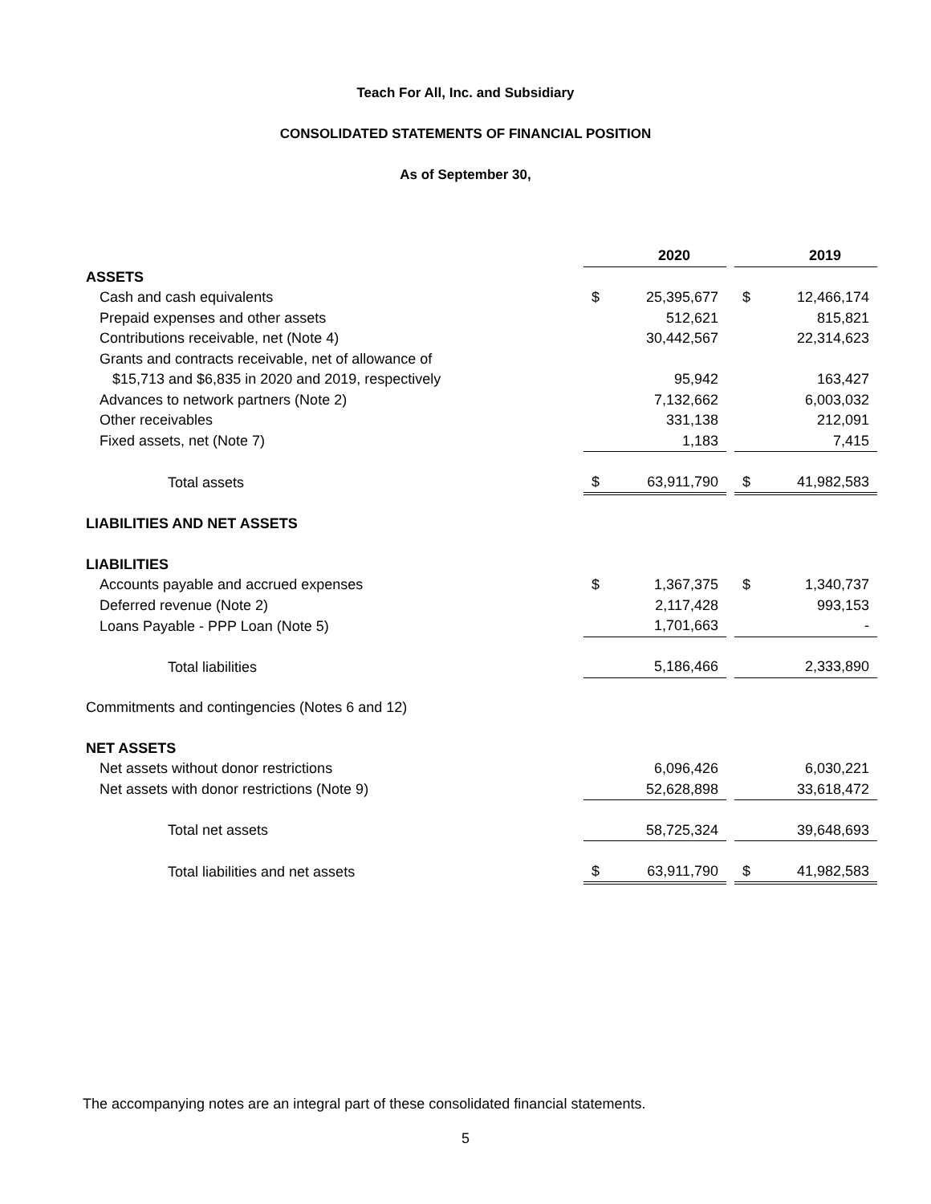Teach For All, Inc. and Subsidiary
CONSOLIDATED STATEMENTS OF FINANCIAL POSITION
As of September 30,
| | | 2020 | | | 2019 |
| --- | --- | --- | --- | --- | --- |
| ASSETS | | | | | |
| Cash and cash equivalents | $ | 25,395,677 | | $ | 12,466,174 |
| Prepaid expenses and other assets | | 512,621 | | | 815,821 |
| Contributions receivable, net (Note 4) | | 30,442,567 | | | 22,314,623 |
| Grants and contracts receivable, net of allowance of | | | | | |
| $15,713 and $6,835 in 2020 and 2019, respectively | | 95,942 | | | 163,427 |
| Advances to network partners (Note 2) | | 7,132,662 | | | 6,003,032 |
| Other receivables | | 331,138 | | | 212,091 |
| Fixed assets, net (Note 7) | | 1,183 | | | 7,415 |
| Total assets | $ | 63,911,790 | | $ | 41,982,583 |
| LIABILITIES AND NET ASSETS | | | | | |
| LIABILITIES | | | | | |
| Accounts payable and accrued expenses | $ | 1,367,375 | | $ | 1,340,737 |
| Deferred revenue (Note 2) | | 2,117,428 | | | 993,153 |
| Loans Payable - PPP Loan (Note 5) | | 1,701,663 | | | - |
| Total liabilities | | 5,186,466 | | | 2,333,890 |
| Commitments and contingencies (Notes 6 and 12) | | | | | |
| NET ASSETS | | | | | |
| Net assets without donor restrictions | | 6,096,426 | | | 6,030,221 |
| Net assets with donor restrictions (Note 9) | | 52,628,898 | | | 33,618,472 |
| Total net assets | | 58,725,324 | | | 39,648,693 |
| Total liabilities and net assets | $ | 63,911,790 | | $ | 41,982,583 |
The accompanying notes are an integral part of these consolidated financial statements.
5